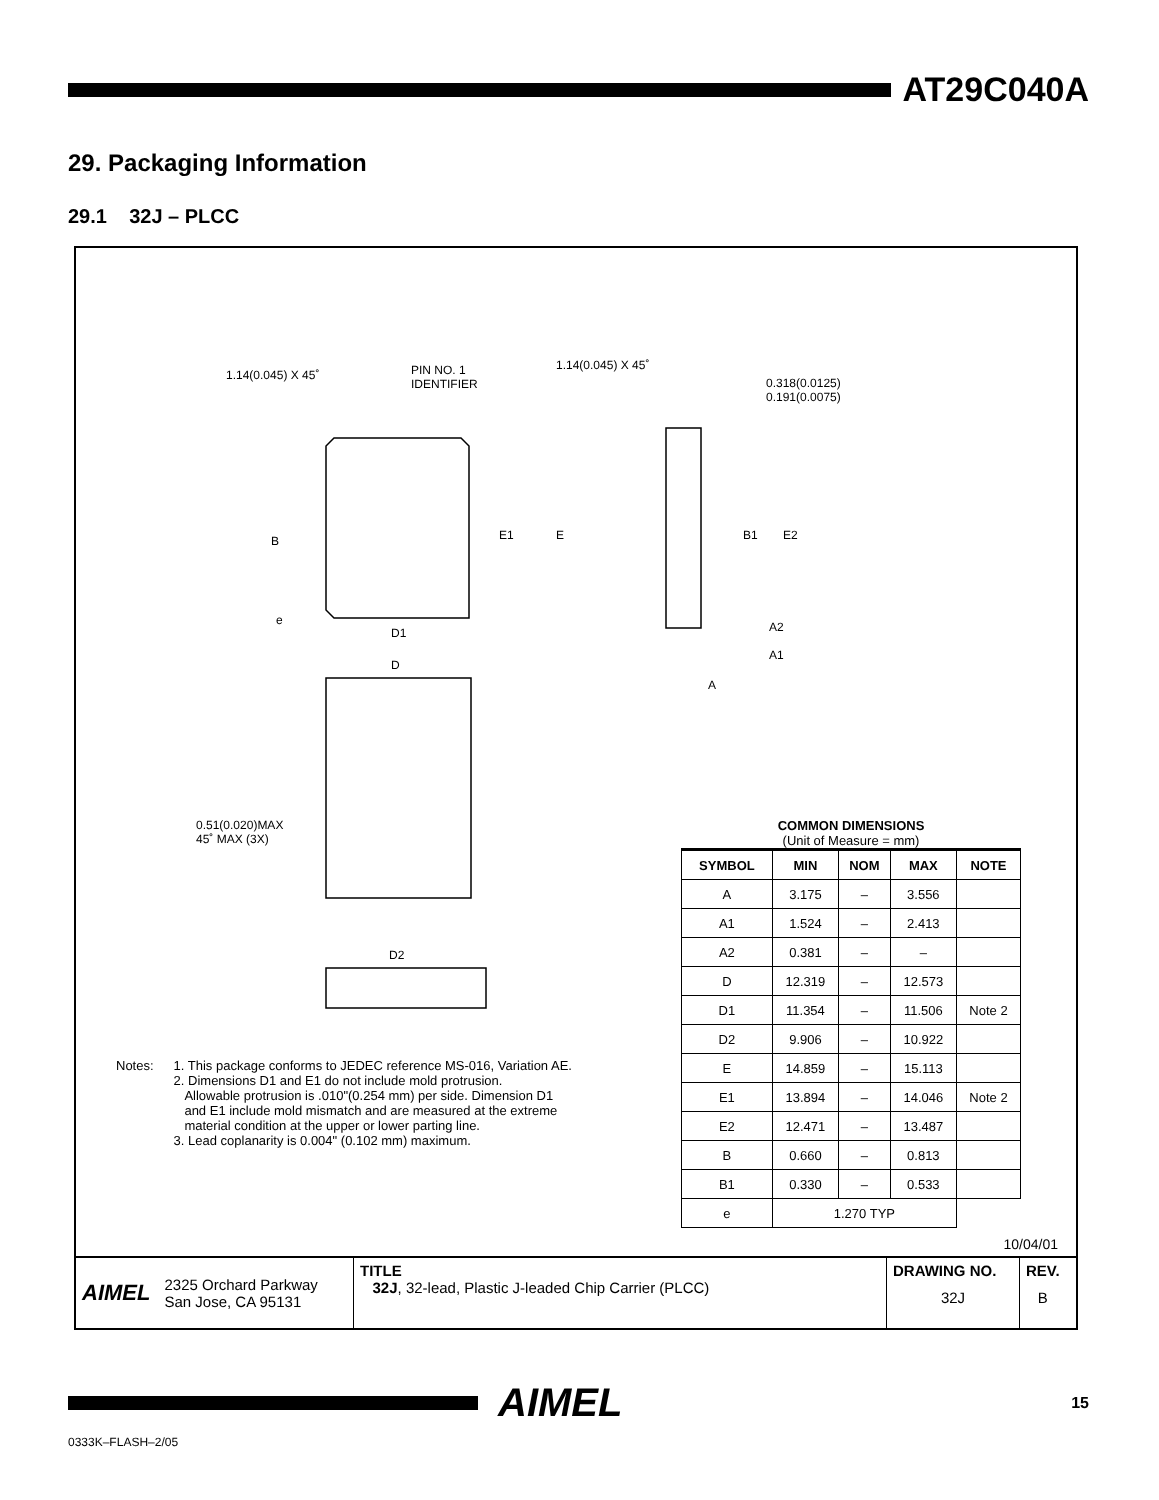AT29C040A
29. Packaging Information
29.1 32J – PLCC
1.14(0.045) X 45˚ PIN NO. 1
IDENTIFIER
1.14(0.045) X 45˚
0.318(0.0125)
0.191(0.0075)
B
e
E1 E B1 E2
D1
D
A2
A1
A
0.51(0.020)MAX
45˚ MAX (3X)
D2
Notes: 1. This package conforms to JEDEC reference MS-016, Variation AE.
2. Dimensions D1 and E1 do not include mold protrusion.
Allowable protrusion is .010"(0.254 mm) per side. Dimension D1
and E1 include mold mismatch and are measured at the extreme
material condition at the upper or lower parting line.
3. Lead coplanarity is 0.004" (0.102 mm) maximum.
COMMON DIMENSIONS
(Unit of Measure = mm)
| SYMBOL | MIN | NOM | MAX | NOTE |
| --- | --- | --- | --- | --- |
| A | 3.175 | – | 3.556 | |
| A1 | 1.524 | – | 2.413 | |
| A2 | 0.381 | – | – | |
| D | 12.319 | – | 12.573 | |
| D1 | 11.354 | – | 11.506 | Note 2 |
| D2 | 9.906 | – | 10.922 | |
| E | 14.859 | – | 15.113 | |
| E1 | 13.894 | – | 14.046 | Note 2 |
| E2 | 12.471 | – | 13.487 | |
| B | 0.660 | – | 0.813 | |
| B1 | 0.330 | – | 0.533 | |
| e | 1.270 TYP | | | |
10/04/01
AIMEL 2325 Orchard Parkway
San Jose, CA 95131
TITLE
32J, 32-lead, Plastic J-leaded Chip Carrier (PLCC)
DRAWING NO.
32J
REV.
B
AIMEL 15
0333K–FLASH–2/05